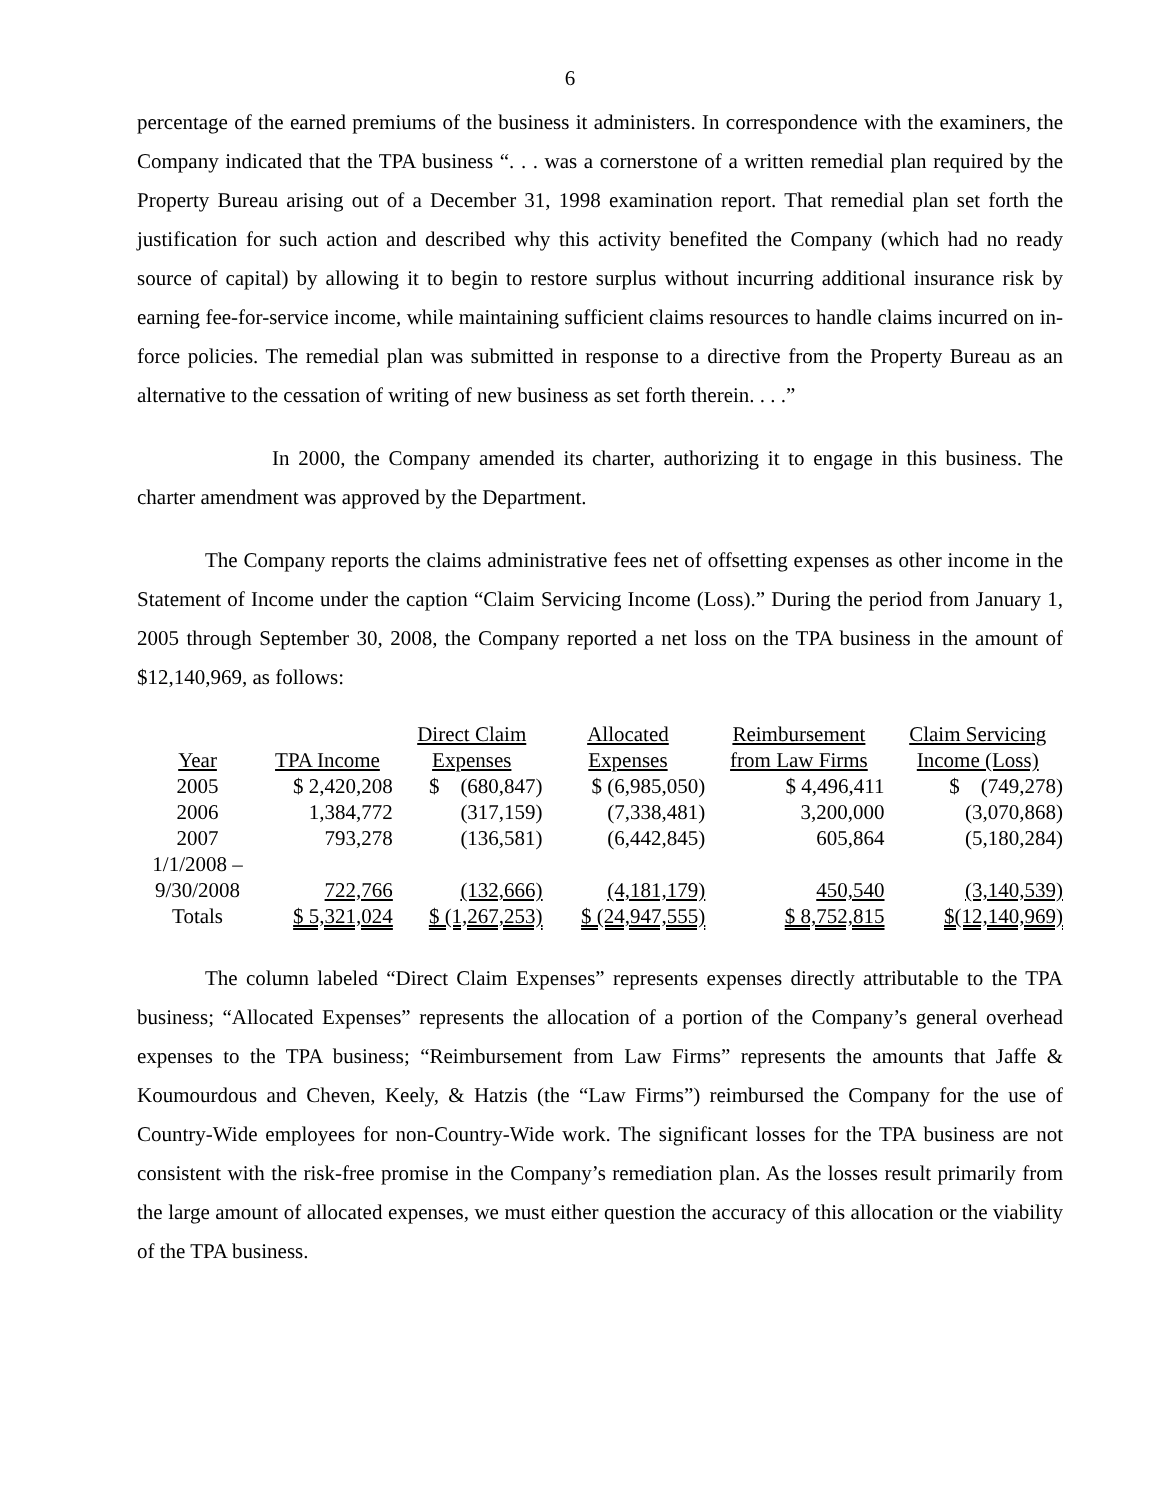6
percentage of the earned premiums of the business it administers. In correspondence with the examiners, the Company indicated that the TPA business “. . . was a cornerstone of a written remedial plan required by the Property Bureau arising out of a December 31, 1998 examination report. That remedial plan set forth the justification for such action and described why this activity benefited the Company (which had no ready source of capital) by allowing it to begin to restore surplus without incurring additional insurance risk by earning fee-for-service income, while maintaining sufficient claims resources to handle claims incurred on in-force policies. The remedial plan was submitted in response to a directive from the Property Bureau as an alternative to the cessation of writing of new business as set forth therein. . . .”
In 2000, the Company amended its charter, authorizing it to engage in this business. The charter amendment was approved by the Department.
The Company reports the claims administrative fees net of offsetting expenses as other income in the Statement of Income under the caption “Claim Servicing Income (Loss).” During the period from January 1, 2005 through September 30, 2008, the Company reported a net loss on the TPA business in the amount of $12,140,969, as follows:
| | | Direct Claim | Allocated | Reimbursement | Claim Servicing |
| --- | --- | --- | --- | --- | --- |
| Year | TPA Income | Expenses | Expenses | from Law Firms | Income (Loss) |
| 2005 | $ 2,420,208 | $ (680,847) | $ (6,985,050) | $ 4,496,411 | $ (749,278) |
| 2006 | 1,384,772 | (317,159) | (7,338,481) | 3,200,000 | (3,070,868) |
| 2007 | 793,278 | (136,581) | (6,442,845) | 605,864 | (5,180,284) |
| 1/1/2008 – 9/30/2008 | 722,766 | (132,666) | (4,181,179) | 450,540 | (3,140,539) |
| Totals | $ 5,321,024 | $ (1,267,253) | $ (24,947,555) | $ 8,752,815 | $(12,140,969) |
The column labeled “Direct Claim Expenses” represents expenses directly attributable to the TPA business; “Allocated Expenses” represents the allocation of a portion of the Company’s general overhead expenses to the TPA business; “Reimbursement from Law Firms” represents the amounts that Jaffe & Koumourdous and Cheven, Keely, & Hatzis (the “Law Firms”) reimbursed the Company for the use of Country-Wide employees for non-Country-Wide work. The significant losses for the TPA business are not consistent with the risk-free promise in the Company’s remediation plan. As the losses result primarily from the large amount of allocated expenses, we must either question the accuracy of this allocation or the viability of the TPA business.